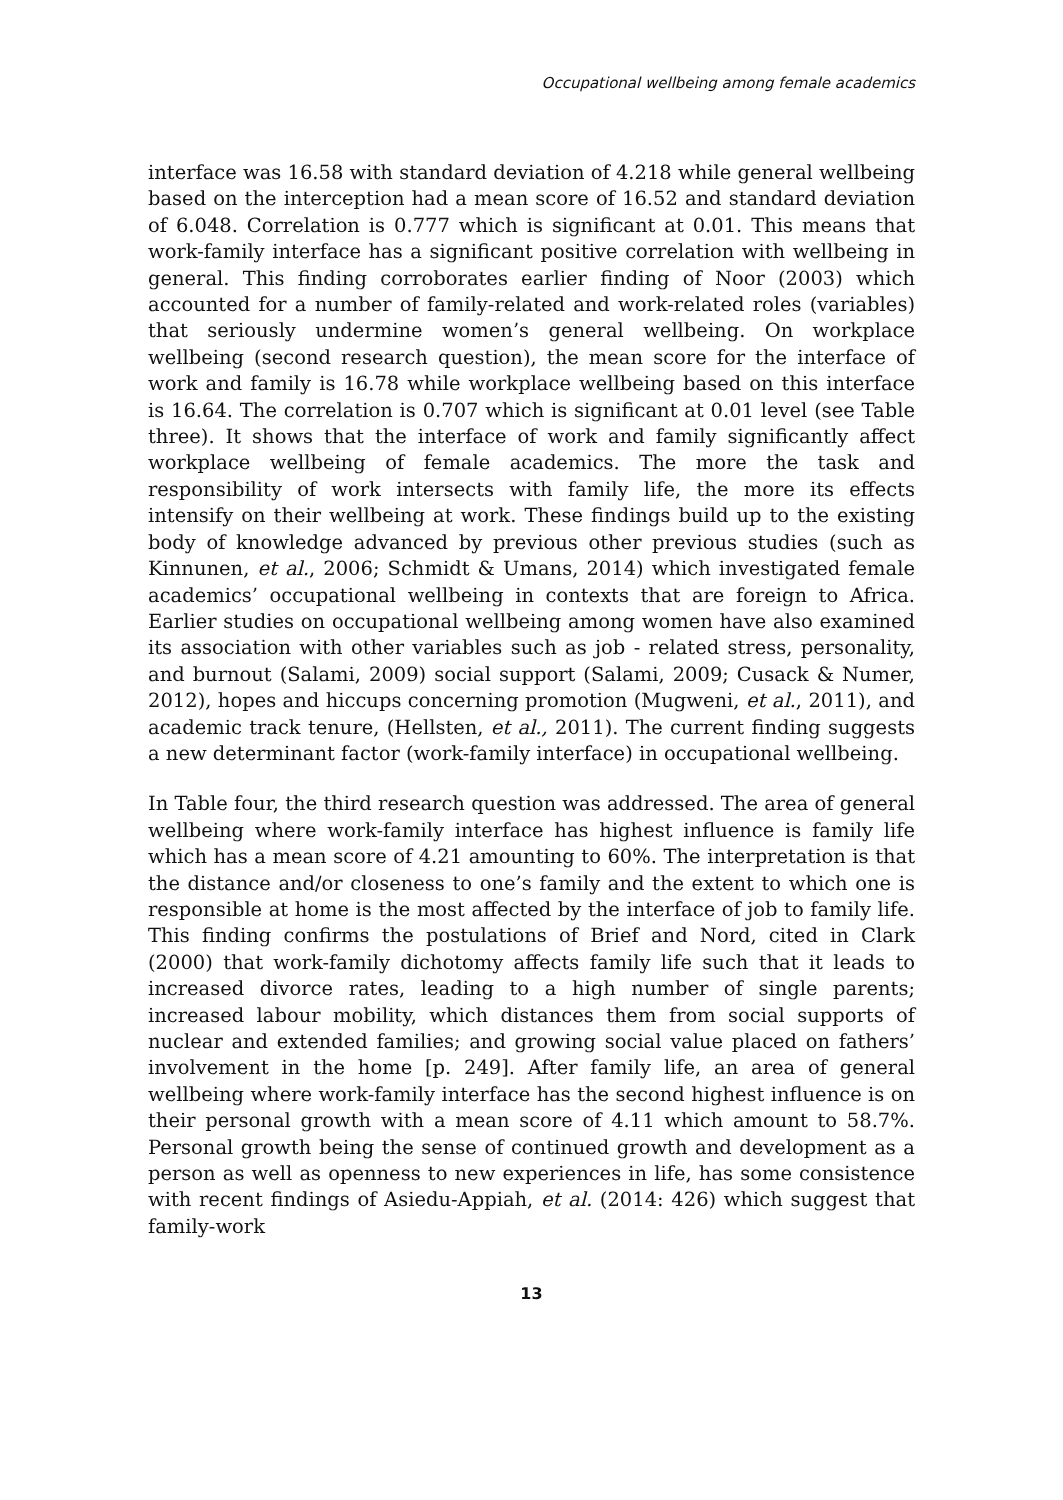Occupational wellbeing among female academics
interface was 16.58 with standard deviation of 4.218 while general wellbeing based on the interception had a mean score of 16.52 and standard deviation of 6.048. Correlation is 0.777 which is significant at 0.01. This means that work-family interface has a significant positive correlation with wellbeing in general. This finding corroborates earlier finding of Noor (2003) which accounted for a number of family-related and work-related roles (variables) that seriously undermine women’s general wellbeing. On workplace wellbeing (second research question), the mean score for the interface of work and family is 16.78 while workplace wellbeing based on this interface is 16.64. The correlation is 0.707 which is significant at 0.01 level (see Table three). It shows that the interface of work and family significantly affect workplace wellbeing of female academics. The more the task and responsibility of work intersects with family life, the more its effects intensify on their wellbeing at work. These findings build up to the existing body of knowledge advanced by previous other previous studies (such as Kinnunen, et al., 2006; Schmidt & Umans, 2014) which investigated female academics’ occupational wellbeing in contexts that are foreign to Africa. Earlier studies on occupational wellbeing among women have also examined its association with other variables such as job - related stress, personality, and burnout (Salami, 2009) social support (Salami, 2009; Cusack & Numer, 2012), hopes and hiccups concerning promotion (Mugweni, et al., 2011), and academic track tenure, (Hellsten, et al., 2011). The current finding suggests a new determinant factor (work-family interface) in occupational wellbeing.
In Table four, the third research question was addressed. The area of general wellbeing where work-family interface has highest influence is family life which has a mean score of 4.21 amounting to 60%. The interpretation is that the distance and/or closeness to one’s family and the extent to which one is responsible at home is the most affected by the interface of job to family life. This finding confirms the postulations of Brief and Nord, cited in Clark (2000) that work-family dichotomy affects family life such that it leads to increased divorce rates, leading to a high number of single parents; increased labour mobility, which distances them from social supports of nuclear and extended families; and growing social value placed on fathers’ involvement in the home [p. 249]. After family life, an area of general wellbeing where work-family interface has the second highest influence is on their personal growth with a mean score of 4.11 which amount to 58.7%. Personal growth being the sense of continued growth and development as a person as well as openness to new experiences in life, has some consistence with recent findings of Asiedu-Appiah, et al. (2014: 426) which suggest that family-work
13